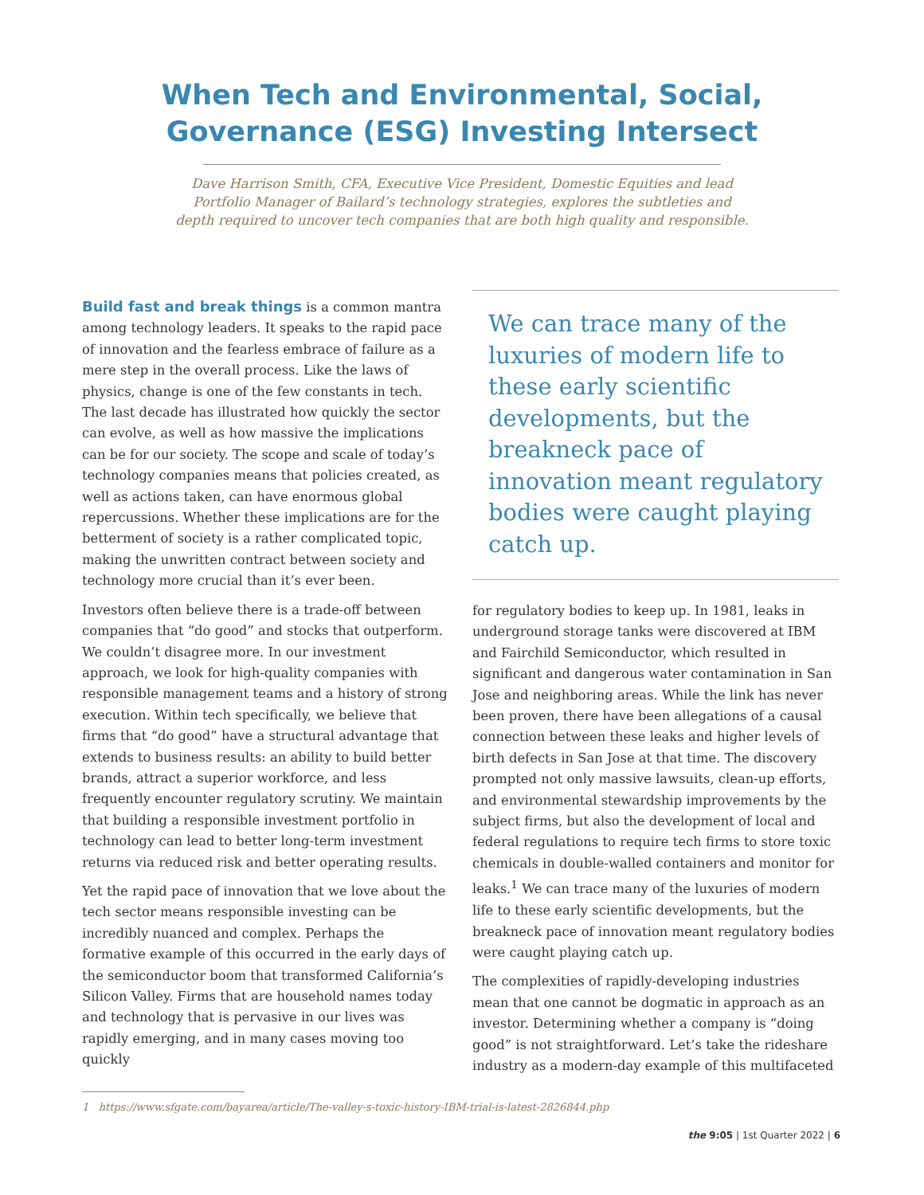When Tech and Environmental, Social,
Governance (ESG) Investing Intersect
Dave Harrison Smith, CFA, Executive Vice President, Domestic Equities and lead Portfolio Manager of Bailard’s technology strategies, explores the subtleties and depth required to uncover tech companies that are both high quality and responsible.
Build fast and break things is a common mantra among technology leaders. It speaks to the rapid pace of innovation and the fearless embrace of failure as a mere step in the overall process. Like the laws of physics, change is one of the few constants in tech. The last decade has illustrated how quickly the sector can evolve, as well as how massive the implications can be for our society. The scope and scale of today’s technology companies means that policies created, as well as actions taken, can have enormous global repercussions. Whether these implications are for the betterment of society is a rather complicated topic, making the unwritten contract between society and technology more crucial than it’s ever been.
Investors often believe there is a trade-off between companies that “do good” and stocks that outperform. We couldn’t disagree more. In our investment approach, we look for high-quality companies with responsible management teams and a history of strong execution. Within tech specifically, we believe that firms that “do good” have a structural advantage that extends to business results: an ability to build better brands, attract a superior workforce, and less frequently encounter regulatory scrutiny. We maintain that building a responsible investment portfolio in technology can lead to better long-term investment returns via reduced risk and better operating results.
Yet the rapid pace of innovation that we love about the tech sector means responsible investing can be incredibly nuanced and complex. Perhaps the formative example of this occurred in the early days of the semiconductor boom that transformed California’s Silicon Valley. Firms that are household names today and technology that is pervasive in our lives was rapidly emerging, and in many cases moving too quickly
We can trace many of the luxuries of modern life to these early scientific developments, but the breakneck pace of innovation meant regulatory bodies were caught playing catch up.
for regulatory bodies to keep up. In 1981, leaks in underground storage tanks were discovered at IBM and Fairchild Semiconductor, which resulted in significant and dangerous water contamination in San Jose and neighboring areas. While the link has never been proven, there have been allegations of a causal connection between these leaks and higher levels of birth defects in San Jose at that time. The discovery prompted not only massive lawsuits, clean-up efforts, and environmental stewardship improvements by the subject firms, but also the development of local and federal regulations to require tech firms to store toxic chemicals in double-walled containers and monitor for leaks.<sup>1</sup> We can trace many of the luxuries of modern life to these early scientific developments, but the breakneck pace of innovation meant regulatory bodies were caught playing catch up.
The complexities of rapidly-developing industries mean that one cannot be dogmatic in approach as an investor. Determining whether a company is “doing good” is not straightforward. Let’s take the rideshare industry as a modern-day example of this multifaceted
1 https://www.sfgate.com/bayarea/article/The-valley-s-toxic-history-IBM-trial-is-latest-2826844.php
the 9:05 | 1st Quarter 2022 | 6